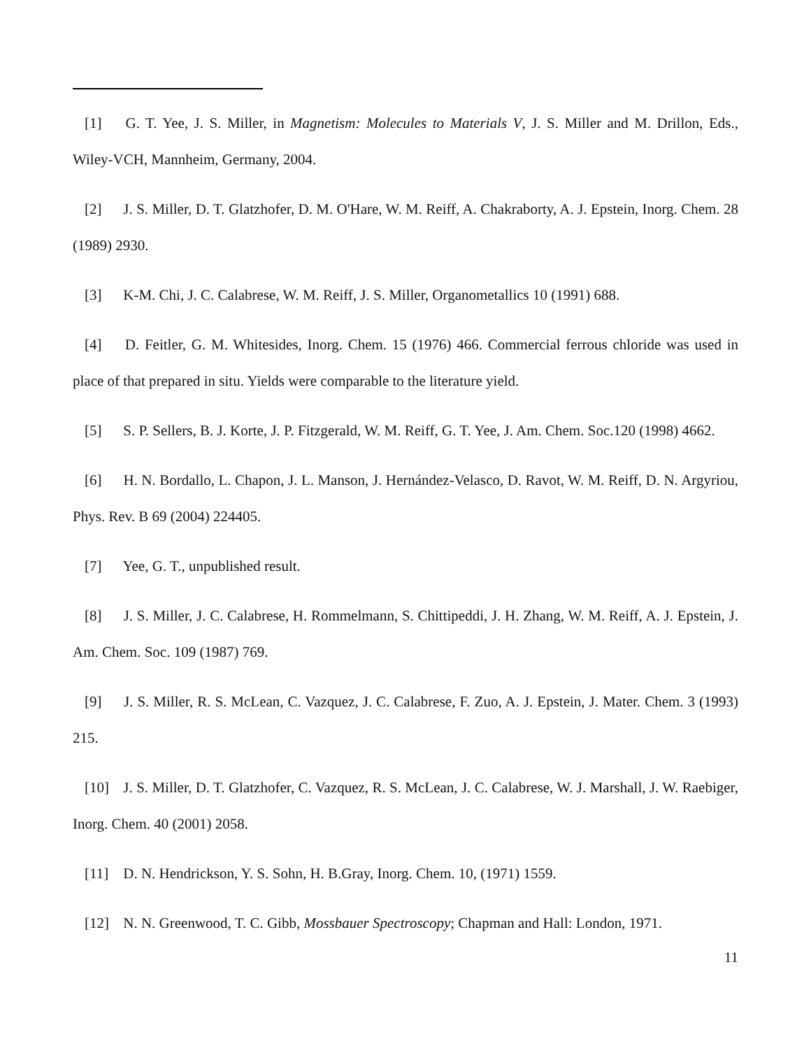[1] G. T. Yee, J. S. Miller, in Magnetism: Molecules to Materials V, J. S. Miller and M. Drillon, Eds., Wiley-VCH, Mannheim, Germany, 2004.
[2] J. S. Miller, D. T. Glatzhofer, D. M. O'Hare, W. M. Reiff, A. Chakraborty, A. J. Epstein, Inorg. Chem. 28 (1989) 2930.
[3] K-M. Chi, J. C. Calabrese, W. M. Reiff, J. S. Miller, Organometallics 10 (1991) 688.
[4] D. Feitler, G. M. Whitesides, Inorg. Chem. 15 (1976) 466. Commercial ferrous chloride was used in place of that prepared in situ. Yields were comparable to the literature yield.
[5] S. P. Sellers, B. J. Korte, J. P. Fitzgerald, W. M. Reiff, G. T. Yee, J. Am. Chem. Soc.120 (1998) 4662.
[6] H. N. Bordallo, L. Chapon, J. L. Manson, J. Hernández-Velasco, D. Ravot, W. M. Reiff, D. N. Argyriou, Phys. Rev. B 69 (2004) 224405.
[7] Yee, G. T., unpublished result.
[8] J. S. Miller, J. C. Calabrese, H. Rommelmann, S. Chittipeddi, J. H. Zhang, W. M. Reiff, A. J. Epstein, J. Am. Chem. Soc. 109 (1987) 769.
[9] J. S. Miller, R. S. McLean, C. Vazquez, J. C. Calabrese, F. Zuo, A. J. Epstein, J. Mater. Chem. 3 (1993) 215.
[10] J. S. Miller, D. T. Glatzhofer, C. Vazquez, R. S. McLean, J. C. Calabrese, W. J. Marshall, J. W. Raebiger, Inorg. Chem. 40 (2001) 2058.
[11] D. N. Hendrickson, Y. S. Sohn, H. B.Gray, Inorg. Chem. 10, (1971) 1559.
[12] N. N. Greenwood, T. C. Gibb, Mossbauer Spectroscopy; Chapman and Hall: London, 1971.
11